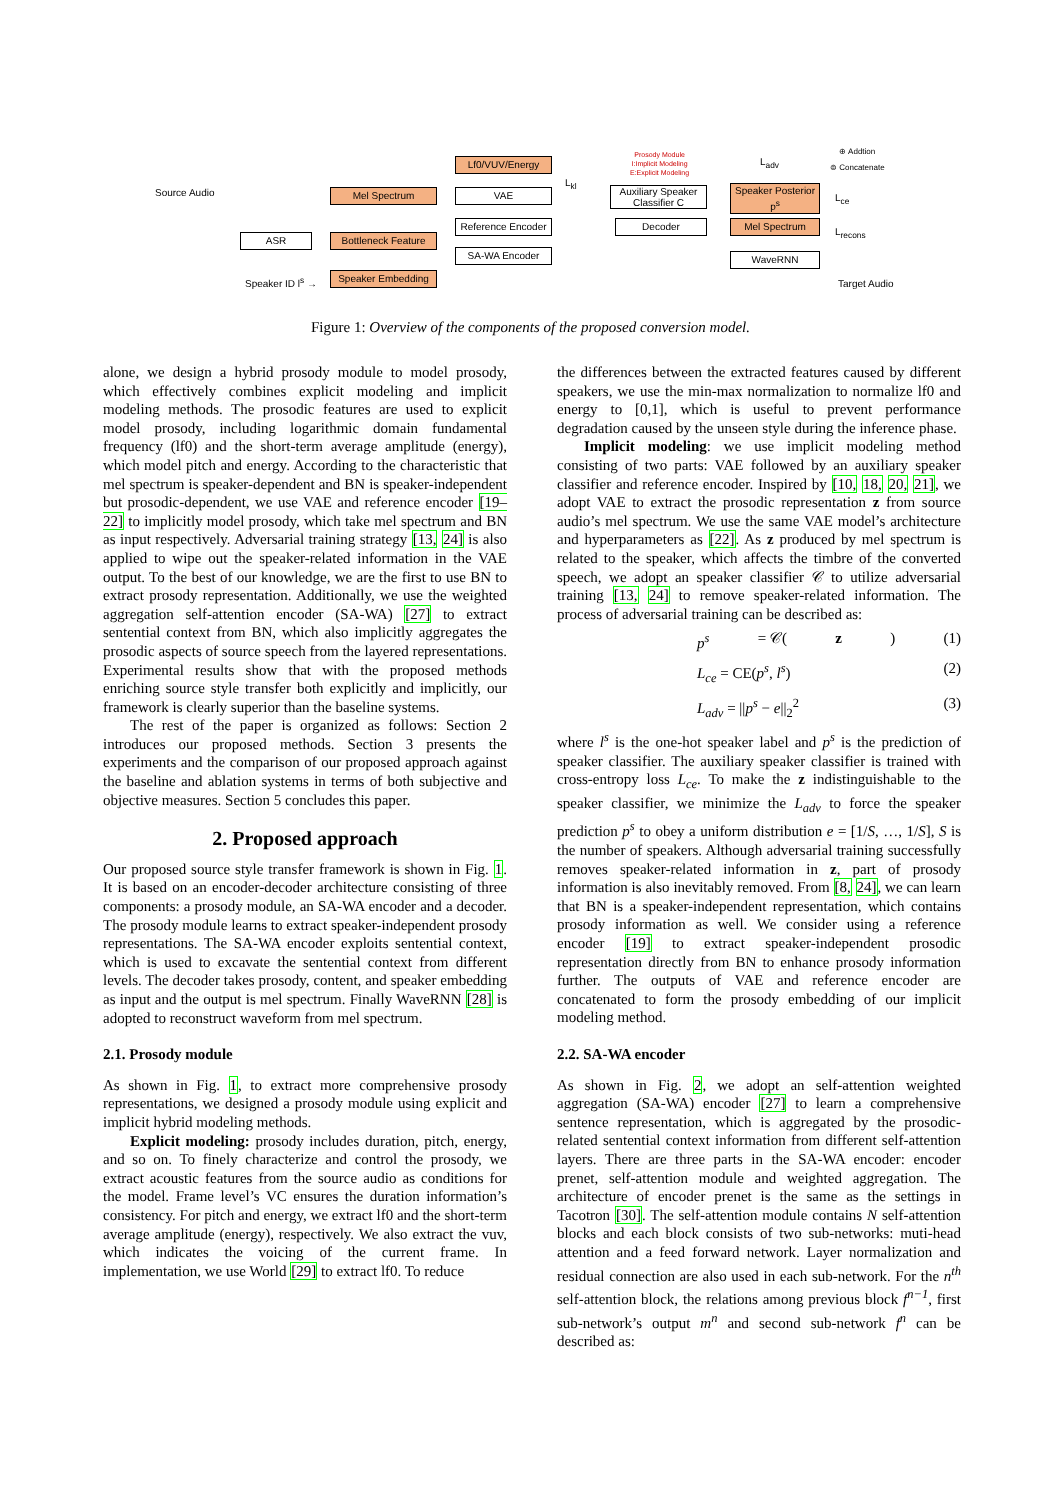Source Audio Mel Spectrum
ASR
Bottleneck Feature
Speaker ID l<sup>s</sup> → Speaker Embedding
Lf0/VUV/Energy
VAE
Reference Encoder
SA-WA Encoder
L<sub>kl</sub>
Prosody Module
I:Implicit Modeling
E:Explicit Modeling
Auxiliary Speaker Classifier C
Decoder
Speaker Posterior p<sup>s</sup>
Mel Spectrum
WaveRNN
L<sub>adv</sub>
L<sub>ce</sub>
L<sub>recons</sub>
⊕ Addtion
⊜ Concatenate
Target Audio
Figure 1: Overview of the components of the proposed conversion model.
alone, we design a hybrid prosody module to model prosody, which effectively combines explicit modeling and implicit modeling methods. The prosodic features are used to explicit model prosody, including logarithmic domain fundamental frequency (lf0) and the short-term average amplitude (energy), which model pitch and energy. According to the characteristic that mel spectrum is speaker-dependent and BN is speaker-independent but prosodic-dependent, we use VAE and reference encoder [19–22] to implicitly model prosody, which take mel spectrum and BN as input respectively. Adversarial training strategy [13, 24] is also applied to wipe out the speaker-related information in the VAE output. To the best of our knowledge, we are the first to use BN to extract prosody representation. Additionally, we use the weighted aggregation self-attention encoder (SA-WA) [27] to extract sentential context from BN, which also implicitly aggregates the prosodic aspects of source speech from the layered representations. Experimental results show that with the proposed methods enriching source style transfer both explicitly and implicitly, our framework is clearly superior than the baseline systems.
The rest of the paper is organized as follows: Section 2 introduces our proposed methods. Section 3 presents the experiments and the comparison of our proposed approach against the baseline and ablation systems in terms of both subjective and objective measures. Section 5 concludes this paper.
2. Proposed approach
Our proposed source style transfer framework is shown in Fig. 1. It is based on an encoder-decoder architecture consisting of three components: a prosody module, an SA-WA encoder and a decoder. The prosody module learns to extract speaker-independent prosody representations. The SA-WA encoder exploits sentential context, which is used to excavate the sentential context from different levels. The decoder takes prosody, content, and speaker embedding as input and the output is mel spectrum. Finally WaveRNN [28] is adopted to reconstruct waveform from mel spectrum.
2.1. Prosody module
As shown in Fig. 1, to extract more comprehensive prosody representations, we designed a prosody module using explicit and implicit hybrid modeling methods.
Explicit modeling: prosody includes duration, pitch, energy, and so on. To finely characterize and control the prosody, we extract acoustic features from the source audio as conditions for the model. Frame level’s VC ensures the duration information’s consistency. For pitch and energy, we extract lf0 and the short-term average amplitude (energy), respectively. We also extract the vuv, which indicates the voicing of the current frame. In implementation, we use World [29] to extract lf0. To reduce
the differences between the extracted features caused by different speakers, we use the min-max normalization to normalize lf0 and energy to [0,1], which is useful to prevent performance degradation caused by the unseen style during the inference phase.
Implicit modeling: we use implicit modeling method consisting of two parts: VAE followed by an auxiliary speaker classifier and reference encoder. Inspired by [10, 18, 20, 21], we adopt VAE to extract the prosodic representation z from source audio’s mel spectrum. We use the same VAE model’s architecture and hyperparameters as [22]. As z produced by mel spectrum is related to the speaker, which affects the timbre of the converted speech, we adopt an speaker classifier 𝒞 to utilize adversarial training [13, 24] to remove speaker-related information. The process of adversarial training can be described as:
p<sup>s</sup> = 𝒞(z) (1)
L<sub>ce</sub> = CE(p<sup>s</sup>, l<sup>s</sup>) (2)
L<sub>adv</sub> = ||p<sup>s</sup> − e||<sub>2</sub><sup>2</sup> (3)
where l<sup>s</sup> is the one-hot speaker label and p<sup>s</sup> is the prediction of speaker classifier. The auxiliary speaker classifier is trained with cross-entropy loss L<sub>ce</sub>. To make the z indistinguishable to the speaker classifier, we minimize the L<sub>adv</sub> to force the speaker prediction p<sup>s</sup> to obey a uniform distribution e = [1/S, …, 1/S], S is the number of speakers. Although adversarial training successfully removes speaker-related information in z, part of prosody information is also inevitably removed. From [8, 24], we can learn that BN is a speaker-independent representation, which contains prosody information as well. We consider using a reference encoder [19] to extract speaker-independent prosodic representation directly from BN to enhance prosody information further. The outputs of VAE and reference encoder are concatenated to form the prosody embedding of our implicit modeling method.
2.2. SA-WA encoder
As shown in Fig. 2, we adopt an self-attention weighted aggregation (SA-WA) encoder [27] to learn a comprehensive sentence representation, which is aggregated by the prosodic-related sentential context information from different self-attention layers. There are three parts in the SA-WA encoder: encoder prenet, self-attention module and weighted aggregation. The architecture of encoder prenet is the same as the settings in Tacotron [30]. The self-attention module contains N self-attention blocks and each block consists of two sub-networks: muti-head attention and a feed forward network. Layer normalization and residual connection are also used in each sub-network. For the n<sup>th</sup> self-attention block, the relations among previous block f<sup>n−1</sup>, first sub-network’s output m<sup>n</sup> and second sub-network f<sup>n</sup> can be described as: